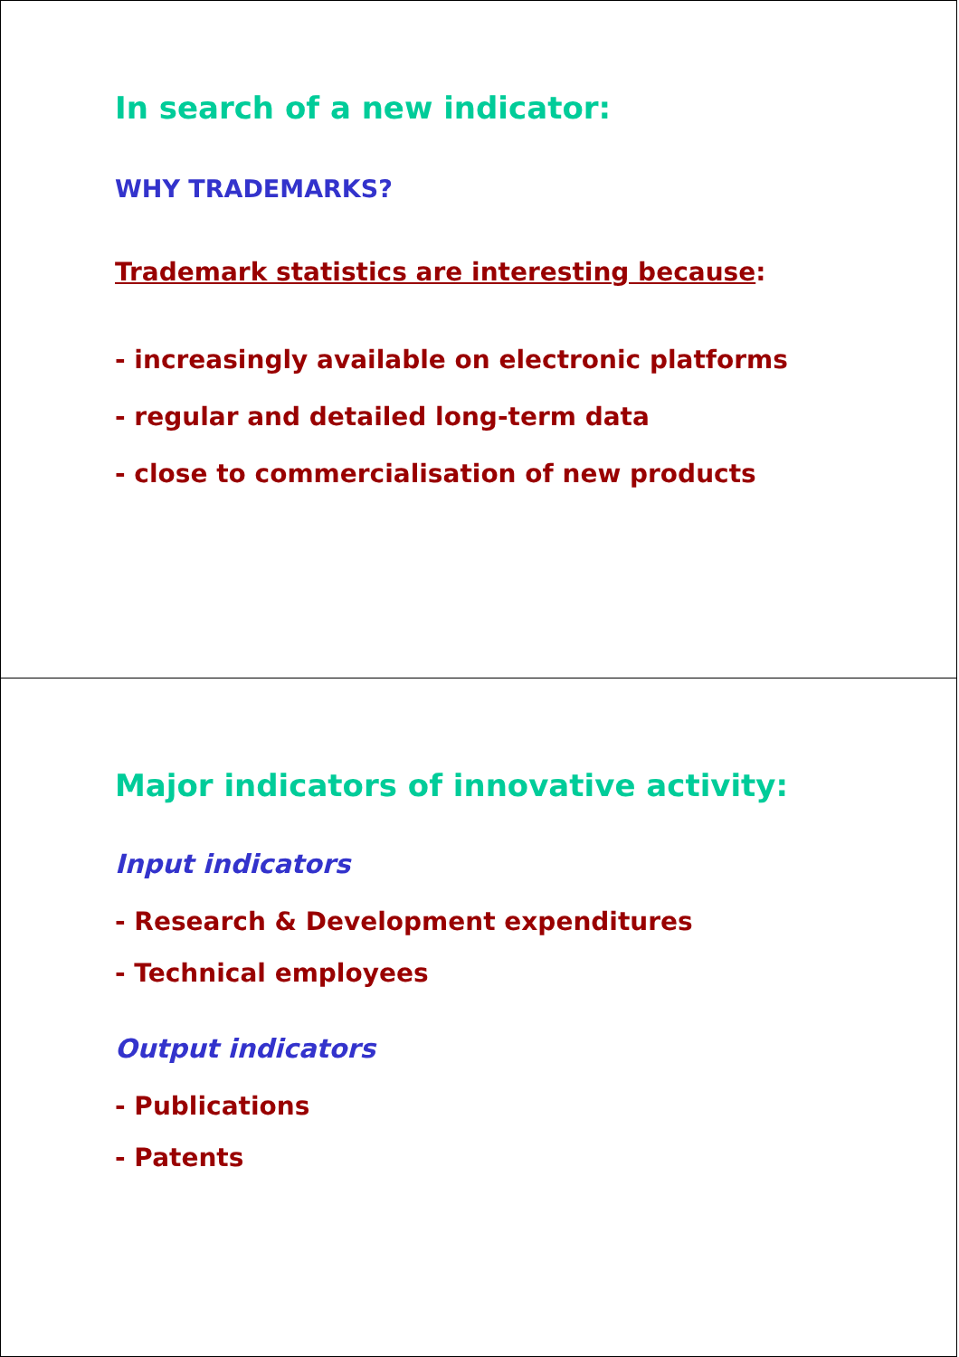In search of a new indicator:
WHY TRADEMARKS?
Trademark statistics are interesting because:
- increasingly available on electronic platforms
- regular and detailed long-term data
- close to commercialisation of new products
Major indicators of innovative activity:
Input indicators
- Research & Development expenditures
- Technical employees
Output indicators
- Publications
- Patents